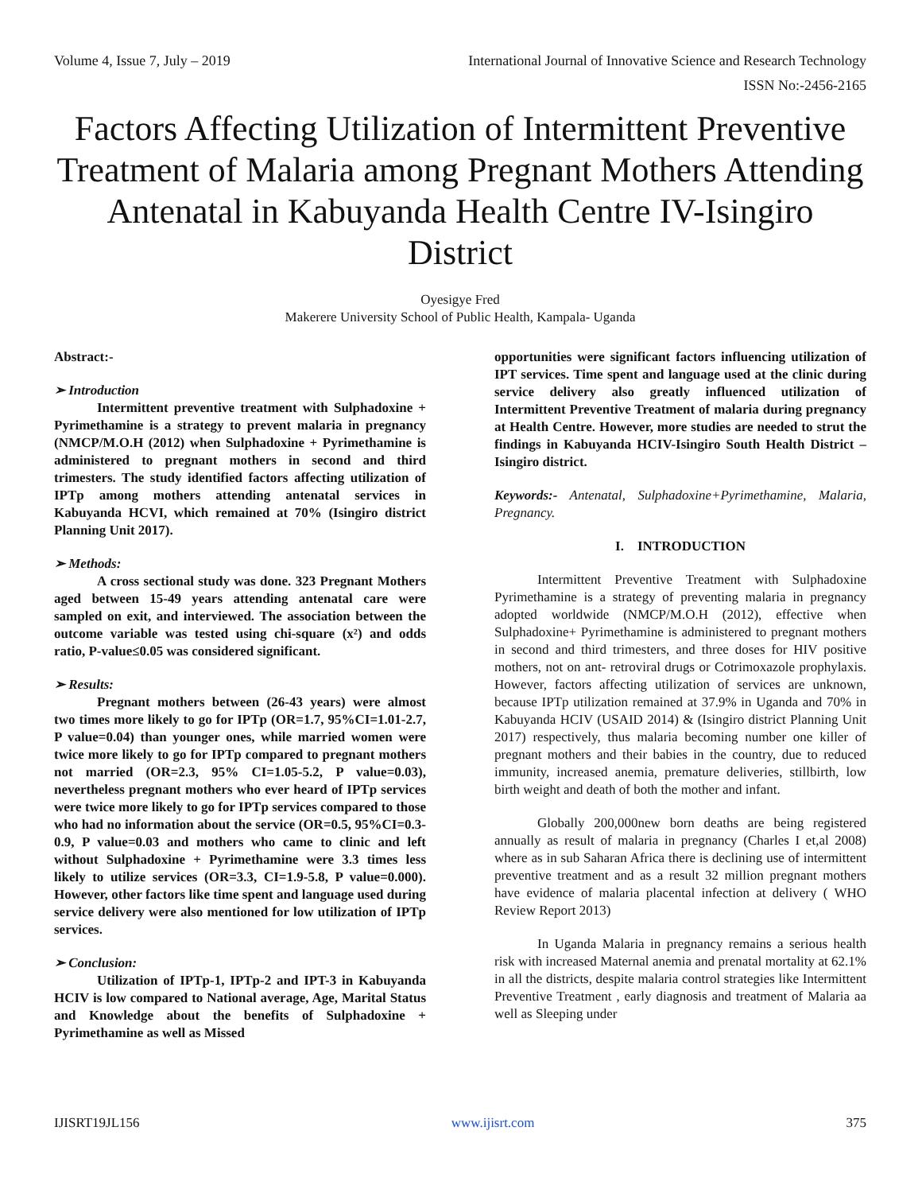Volume 4, Issue 7, July – 2019 International Journal of Innovative Science and Research Technology
ISSN No:-2456-2165
Factors Affecting Utilization of Intermittent Preventive Treatment of Malaria among Pregnant Mothers Attending Antenatal in Kabuyanda Health Centre IV-Isingiro District
Oyesigye Fred
Makerere University School of Public Health, Kampala- Uganda
Abstract:-
➢ Introduction
Intermittent preventive treatment with Sulphadoxine + Pyrimethamine is a strategy to prevent malaria in pregnancy (NMCP/M.O.H (2012) when Sulphadoxine + Pyrimethamine is administered to pregnant mothers in second and third trimesters. The study identified factors affecting utilization of IPTp among mothers attending antenatal services in Kabuyanda HCVI, which remained at 70% (Isingiro district Planning Unit 2017).
➢ Methods:
A cross sectional study was done. 323 Pregnant Mothers aged between 15-49 years attending antenatal care were sampled on exit, and interviewed. The association between the outcome variable was tested using chi-square (x²) and odds ratio, P-value≤0.05 was considered significant.
➢ Results:
Pregnant mothers between (26-43 years) were almost two times more likely to go for IPTp (OR=1.7, 95%CI=1.01-2.7, P value=0.04) than younger ones, while married women were twice more likely to go for IPTp compared to pregnant mothers not married (OR=2.3, 95% CI=1.05-5.2, P value=0.03), nevertheless pregnant mothers who ever heard of IPTp services were twice more likely to go for IPTp services compared to those who had no information about the service (OR=0.5, 95%CI=0.3-0.9, P value=0.03 and mothers who came to clinic and left without Sulphadoxine + Pyrimethamine were 3.3 times less likely to utilize services (OR=3.3, CI=1.9-5.8, P value=0.000). However, other factors like time spent and language used during service delivery were also mentioned for low utilization of IPTp services.
➢ Conclusion:
Utilization of IPTp-1, IPTp-2 and IPT-3 in Kabuyanda HCIV is low compared to National average, Age, Marital Status and Knowledge about the benefits of Sulphadoxine + Pyrimethamine as well as Missed
opportunities were significant factors influencing utilization of IPT services. Time spent and language used at the clinic during service delivery also greatly influenced utilization of Intermittent Preventive Treatment of malaria during pregnancy at Health Centre. However, more studies are needed to strut the findings in Kabuyanda HCIV-Isingiro South Health District –Isingiro district.
Keywords:- Antenatal, Sulphadoxine+Pyrimethamine, Malaria, Pregnancy.
I. INTRODUCTION
Intermittent Preventive Treatment with Sulphadoxine Pyrimethamine is a strategy of preventing malaria in pregnancy adopted worldwide (NMCP/M.O.H (2012), effective when Sulphadoxine+ Pyrimethamine is administered to pregnant mothers in second and third trimesters, and three doses for HIV positive mothers, not on ant- retroviral drugs or Cotrimoxazole prophylaxis. However, factors affecting utilization of services are unknown, because IPTp utilization remained at 37.9% in Uganda and 70% in Kabuyanda HCIV (USAID 2014) & (Isingiro district Planning Unit 2017) respectively, thus malaria becoming number one killer of pregnant mothers and their babies in the country, due to reduced immunity, increased anemia, premature deliveries, stillbirth, low birth weight and death of both the mother and infant.
Globally 200,000new born deaths are being registered annually as result of malaria in pregnancy (Charles I et,al 2008) where as in sub Saharan Africa there is declining use of intermittent preventive treatment and as a result 32 million pregnant mothers have evidence of malaria placental infection at delivery ( WHO Review Report 2013)
In Uganda Malaria in pregnancy remains a serious health risk with increased Maternal anemia and prenatal mortality at 62.1% in all the districts, despite malaria control strategies like Intermittent Preventive Treatment , early diagnosis and treatment of Malaria aa well as Sleeping under
IJISRT19JL156 www.ijisrt.com 375